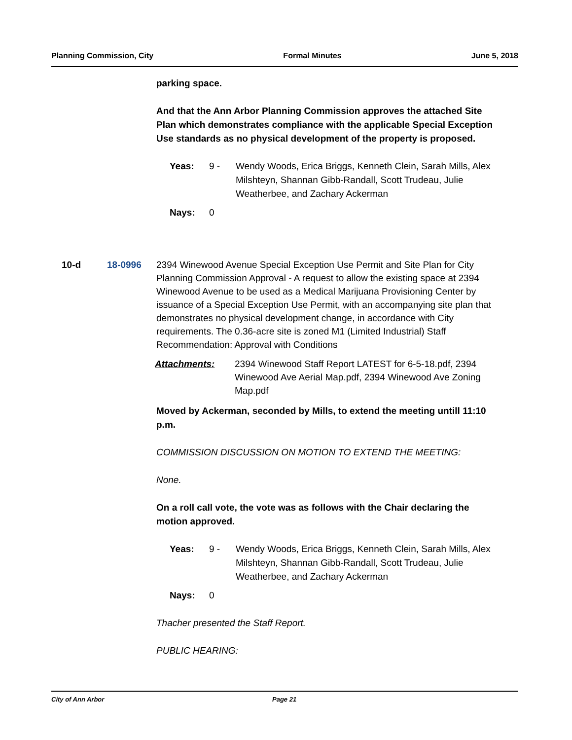Planning Commission, City Formal Minutes June 5, 2018
parking space.
And that the Ann Arbor Planning Commission approves the attached Site Plan which demonstrates compliance with the applicable Special Exception Use standards as no physical development of the property is proposed.
Yeas: 9 - Wendy Woods, Erica Briggs, Kenneth Clein, Sarah Mills, Alex Milshteyn, Shannan Gibb-Randall, Scott Trudeau, Julie Weatherbee, and Zachary Ackerman
Nays: 0
10-d 18-0996
2394 Winewood Avenue Special Exception Use Permit and Site Plan for City Planning Commission Approval - A request to allow the existing space at 2394 Winewood Avenue to be used as a Medical Marijuana Provisioning Center by issuance of a Special Exception Use Permit, with an accompanying site plan that demonstrates no physical development change, in accordance with City requirements. The 0.36-acre site is zoned M1 (Limited Industrial) Staff Recommendation: Approval with Conditions
Attachments: 2394 Winewood Staff Report LATEST for 6-5-18.pdf, 2394 Winewood Ave Aerial Map.pdf, 2394 Winewood Ave Zoning Map.pdf
Moved by Ackerman, seconded by Mills, to extend the meeting untill 11:10 p.m.
COMMISSION DISCUSSION ON MOTION TO EXTEND THE MEETING:
None.
On a roll call vote, the vote was as follows with the Chair declaring the motion approved.
Yeas: 9 - Wendy Woods, Erica Briggs, Kenneth Clein, Sarah Mills, Alex Milshteyn, Shannan Gibb-Randall, Scott Trudeau, Julie Weatherbee, and Zachary Ackerman
Nays: 0
Thacher presented the Staff Report.
PUBLIC HEARING:
City of Ann Arbor Page 21